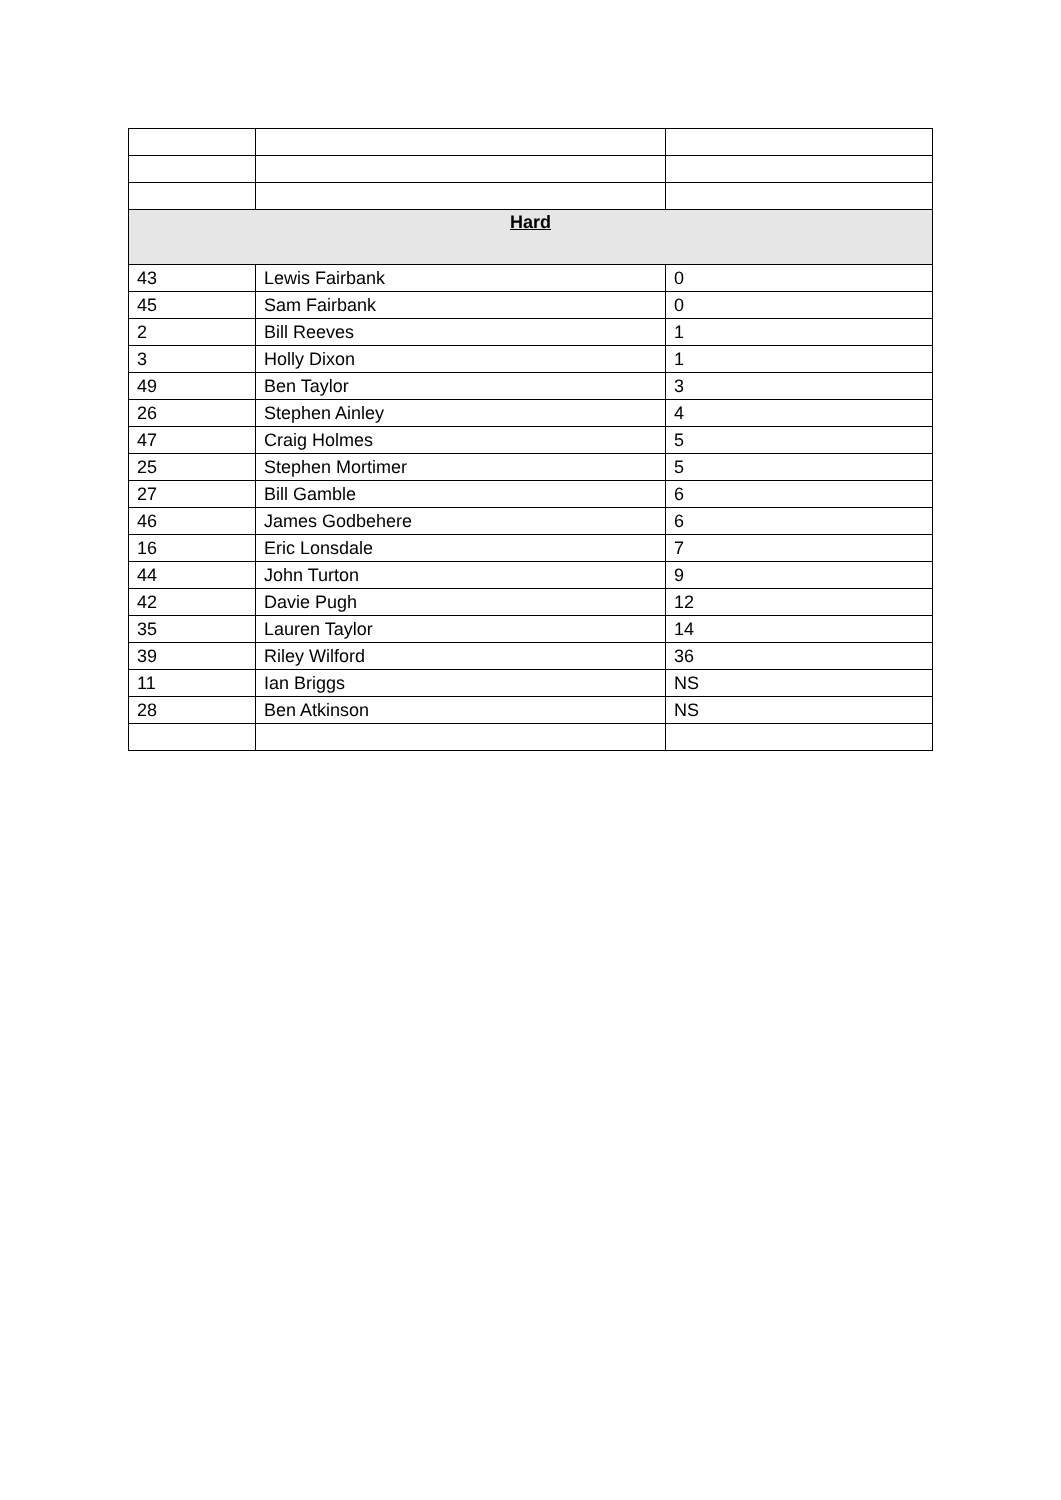| Hard | | |
| --- | --- | --- |
| 43 | Lewis Fairbank | 0 |
| 45 | Sam Fairbank | 0 |
| 2 | Bill Reeves | 1 |
| 3 | Holly Dixon | 1 |
| 49 | Ben Taylor | 3 |
| 26 | Stephen Ainley | 4 |
| 47 | Craig Holmes | 5 |
| 25 | Stephen Mortimer | 5 |
| 27 | Bill Gamble | 6 |
| 46 | James Godbehere | 6 |
| 16 | Eric Lonsdale | 7 |
| 44 | John Turton | 9 |
| 42 | Davie Pugh | 12 |
| 35 | Lauren Taylor | 14 |
| 39 | Riley Wilford | 36 |
| 11 | Ian Briggs | NS |
| 28 | Ben Atkinson | NS |